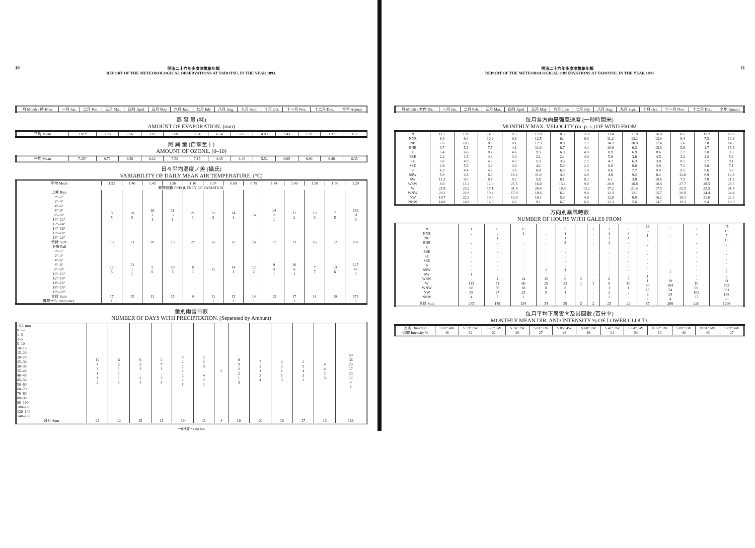10 明治二十六年多度津氣象年報
REPORT OF THE METEOROLOGICAL OBSERVATIONS AT TADOTSU, IN THE YEAR 1893.
| 月 Month / 時 Hour | 一月 Jan. | 二月 Feb. | 三月 Mar. | 四月 April | 五月 May | 六月 June | 七月 July | 八月 Aug. | 九月 Sept. | 十月 Oct. | 十一月 Nov. | 十二月 Dec. | 全年 Annual |
| --- | --- | --- | --- | --- | --- | --- | --- | --- | --- | --- | --- | --- | --- |
蒸 發 量 (粍)
AMOUNT OF EVAPORATION. (mm)
| 平均 Mean | 1.01* | 1.75 | 2.56 | 3.07 | 3.08 | 3.54 | 6.74 | 5.85 | 4.09 | 2.43 | 1.97 | 1.37 | 3.12 |
阿 巽 量 (自零至十)
AMOUNT OF OZONE. (0–10)
| 平均 Mean | 7.25* | 6.71 | 6.56 | 6.22 | 7.53 | 7.15 | 4.45 | 4.48 | 5.52 | 6.95 | 6.90 | 6.48 | 6.35 |
日々平均温度ノ差 (攝氏)
VARIABILITY OF DAILY MEAN AIR TEMPERATURE. (°C)
| 平均 Mean | 1.52 | 1.40 | 1.43 | 1.56 | 1.10 | 1.07 | 0.69 | 0.79 | 1.44 | 1.49 | 1.50 | 1.56 | 1.29 |
| 昇降回數 FREQUENCY OF VARIATION. | | | | | | | | | | | | | |
| 上昇 Rise 0°–2° 2°–4° 4°–6° 6°–8° 8°–10° 10°–12° 12°–14° 14°–16° 16°–18° 18°–20° | 8 5 | 10 3 | 16 3 1 | 11 3 1 | 21 1 | 12 3 | 14 1 | 16 | 14 2 1 | 11 2 | 13 3 | 7 5 | 153 31 3 |
| 合計 Sum | 13 | 13 | 20 | 15 | 22 | 15 | 15 | 16 | 17 | 13 | 16 | 12 | 187 |
| 下降 Fall 0°–2° 2°–4° 4°–6° 6°–8° 8°–10° 10°–12° 12°–14° 14°–16° 16°–18° 18°–20° | 12 5 | 13 1 1 | 5 6 | 10 5 | 8 1 | 11 | 14 1 | 12 2 | 9 3 1 | 10 6 1 | 7 7 | 13 6 | 127 43 3 |
| 合計 Sum | 17 | 15 | 11 | 15 | 9 | 11 | 15 | 14 | 13 | 17 | 14 | 19 | 173 |
| 昇降ナシ Stationary. | 1 | . | . | . | . | 1 | 1 | 1 | . | 1 | . | . | 5 |
量別雨雪日數
NUMBER OF DAYS WITH PRECIPITATION. (Separated by Amount)
| <0.1 mm 0.1–1 1–3 3–5 5–10 10–15 15–20 20–25 25–30 30–35 35–40 40–45 45–50 50–60 60–70 70–80 80–90 90–100 100–120 120–140 140–160 | 12 4 3 1 1 2 | 6 2 1 1 1 1 | 6 3 3 . 2 1 | 2 7 1 . 3 1 | 5 2 2 2 2 2 1 | 2 2 3 . 4 2 1 | 2 | 8 3 2 2 1 3 | 7 2 1 3 4 | 3 2 1 1 3 | 2 5 4 3 2 | 4 4 2 3 | 59 36 23 17 23 12 4 1 |
| 合計 Sum | 23 | 12 | 15 | 11 | 19 | 11 | 4 | 19 | 20 | 16 | 17 | 13 | 186 |
一日不足 * 1 day lost
11 明治二十六年多度津氣象年報
REPORT OF THE METEOROLOGICAL OBSERVATIONS AT TADOTSU, IN THE YEAR 1893
| 月 Month / 方向 Dir. | 一月 Jan. | 二月 Feb. | 三月 Mar. | 四月 April | 五月 May | 六月 June | 七月 July | 八月 Aug. | 九月 Sept. | 十月 Oct. | 十一月 Nov. | 十二月 Dec. | 全年 Annual |
| --- | --- | --- | --- | --- | --- | --- | --- | --- | --- | --- | --- | --- | --- |
毎月各方向最强風速度 (一秒時間米)
MONTHLY MAX. VELOCITY (m. p. s.) OF WIND FROM
| N NNE NE ENE E ESE SE SSE S SSW SW WSW W WNW NW NNW | 11.7 8.4 7.6 3.7 5.4 2.2 3.6 2.8 4.3 5.9 11.3 8.0 21.8 20.3 18.7 14.8 | 13.9 9.4 10.2 5.1 6.6 1.5 4.9 5.3 4.4 2.8 9.2 11.2 23.2 22.8 22.3 14.8 | 14.5 10.2 8.5 7.7 8.7 4.8 4.8 3.9 4.3 6.9 8.7 12.9 17.1 19.4 19.0 16.5 | 8.5 9.3 8.1 4.1 4.6 3.4 4.3 3.0 3.0 10.2 8.2 25.5 31.4 17.8 13.9 6.6 | 17.0 12.5 12.3 11.9 9.3 3.2 5.3 4.2 6.0 11.0 5.8 16.0 20.4 18.6 10.1 9.1 | 8.5 6.4 8.8 6.7 6.8 2.4 3.6 5.0 6.5 4.3 8.1 13.4 10.8 6.2 5.0 6.7 | 11.8 9.3 7.2 4.4 4.0 4.0 2.2 2.3 1.9 4.9 8.2 9.0 13.2 9.4 4.6 6.0 | 13.4 11.2 14.2 10.9 8.9 5.9 4.2 6.0 8.6 4.8 6.1 20.9 17.2 12.3 12.8 12.3 | 11.0 13.2 10.0 6.3 6.9 3.6 6.3 6.0 7.7 9.2 3.8 16.8 21.4 12.1 6.9 5.6 | 16.8 13.9 12.4 15.8 8.6 4.5 3.8 3.9 9.9 8.2 10.6 10.8 17.5 15.7 16.2 14.7 | 8.5 8.4 5.6 5.6 2.2 3.2 8.1 7.1 9.1 12.6 7.3 27.7 25.5 20.8 18.1 19.3 | 11.2 7.3 3.8 1.7 3.0 4.2 2.7 3.6 9.6 6.9 7.8 28.5 25.5 24.4 21.6 9.4 | 17.0 13.9 14.2 15.8 9.3 5.9 8.1 7.1 9.6 12.6 11.3 28.5 31.4 24.4 22.3 19.3 |
方向別暴風時數
NUMBER OF HOURS WITH GALES FROM
| N NNE NE ENE E ESE SE SSE S SSW SW WSW W WNW NW NNW | 1 . . . . . . . . . 1 . 113 68 58 4 | 6 . 1 . . . . . . . . 1 51 56 27 7 | 15 1 . . . . . . . . . 14 60 18 25 1 | . . . . . . . . . 1 . 15 25 8 5 . | 3 1 1 3 . . . . . 1 . 8 33 8 1 . | . . . . . . . . . . . 2 1 . . . | 1 . . . . . . . . . . . 1 . . . | 1 1 3 1 . . . . . . . 8 6 1 2 2 | 3 4 1 . . . . . . . . 3 10 1 . . | 13 6 1 9 . . . . . . . 1 1 30 15 9 2 | . . . . . . . . . . 1 . 19 104 54 24 4 | 2 . . . . . . . . . . . 10 69 102 37 | 45 13 7 13 . . . . . . 3 2 81 503 331 188 20 |
| 合計 Sum | 245 | 149 | 134 | 54 | 59 | 3 | 2 | 25 | 22 | 87 | 206 | 220 | 1206 |
毎月平均下層雲向及其回數 (百分率)
MONTHLY MEAN DIR. AND INTENSITY % OF LOWER CLOUD.
| 方向 Direction | S 81°.4W | S 73°.2W | S 75°.5W | S 74°.7W | S 81°.1W | S 85°.4W | N 68°.7W | S 41°.2W | S 64°.5W | N 80°.1W | S 89°.1W | N 81°.6W | S 83°.4W |
| 回數 Intensity % | 46 | 32 | 21 | 20 | 27 | 26 | 19 | 24 | 34 | 13 | 40 | 40 | 27 |